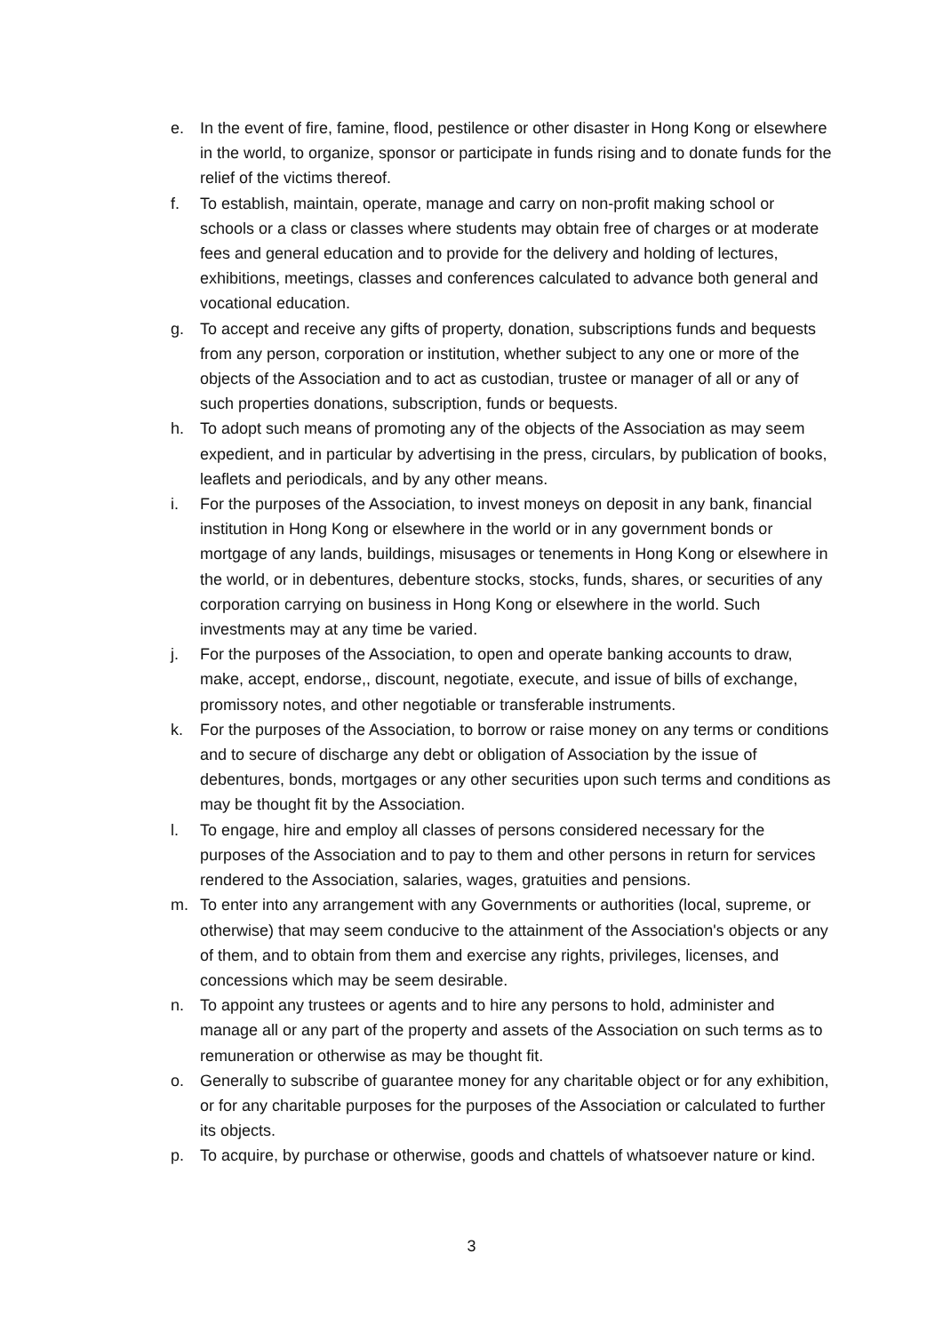e. In the event of fire, famine, flood, pestilence or other disaster in Hong Kong or elsewhere in the world, to organize, sponsor or participate in funds rising and to donate funds for the relief of the victims thereof.
f. To establish, maintain, operate, manage and carry on non-profit making school or schools or a class or classes where students may obtain free of charges or at moderate fees and general education and to provide for the delivery and holding of lectures, exhibitions, meetings, classes and conferences calculated to advance both general and vocational education.
g. To accept and receive any gifts of property, donation, subscriptions funds and bequests from any person, corporation or institution, whether subject to any one or more of the objects of the Association and to act as custodian, trustee or manager of all or any of such properties donations, subscription, funds or bequests.
h. To adopt such means of promoting any of the objects of the Association as may seem expedient, and in particular by advertising in the press, circulars, by publication of books, leaflets and periodicals, and by any other means.
i. For the purposes of the Association, to invest moneys on deposit in any bank, financial institution in Hong Kong or elsewhere in the world or in any government bonds or mortgage of any lands, buildings, misusages or tenements in Hong Kong or elsewhere in the world, or in debentures, debenture stocks, stocks, funds, shares, or securities of any corporation carrying on business in Hong Kong or elsewhere in the world. Such investments may at any time be varied.
j. For the purposes of the Association, to open and operate banking accounts to draw, make, accept, endorse,, discount, negotiate, execute, and issue of bills of exchange, promissory notes, and other negotiable or transferable instruments.
k. For the purposes of the Association, to borrow or raise money on any terms or conditions and to secure of discharge any debt or obligation of Association by the issue of debentures, bonds, mortgages or any other securities upon such terms and conditions as may be thought fit by the Association.
l. To engage, hire and employ all classes of persons considered necessary for the purposes of the Association and to pay to them and other persons in return for services rendered to the Association, salaries, wages, gratuities and pensions.
m. To enter into any arrangement with any Governments or authorities (local, supreme, or otherwise) that may seem conducive to the attainment of the Association's objects or any of them, and to obtain from them and exercise any rights, privileges, licenses, and concessions which may be seem desirable.
n. To appoint any trustees or agents and to hire any persons to hold, administer and manage all or any part of the property and assets of the Association on such terms as to remuneration or otherwise as may be thought fit.
o. Generally to subscribe of guarantee money for any charitable object or for any exhibition, or for any charitable purposes for the purposes of the Association or calculated to further its objects.
p. To acquire, by purchase or otherwise, goods and chattels of whatsoever nature or kind.
3